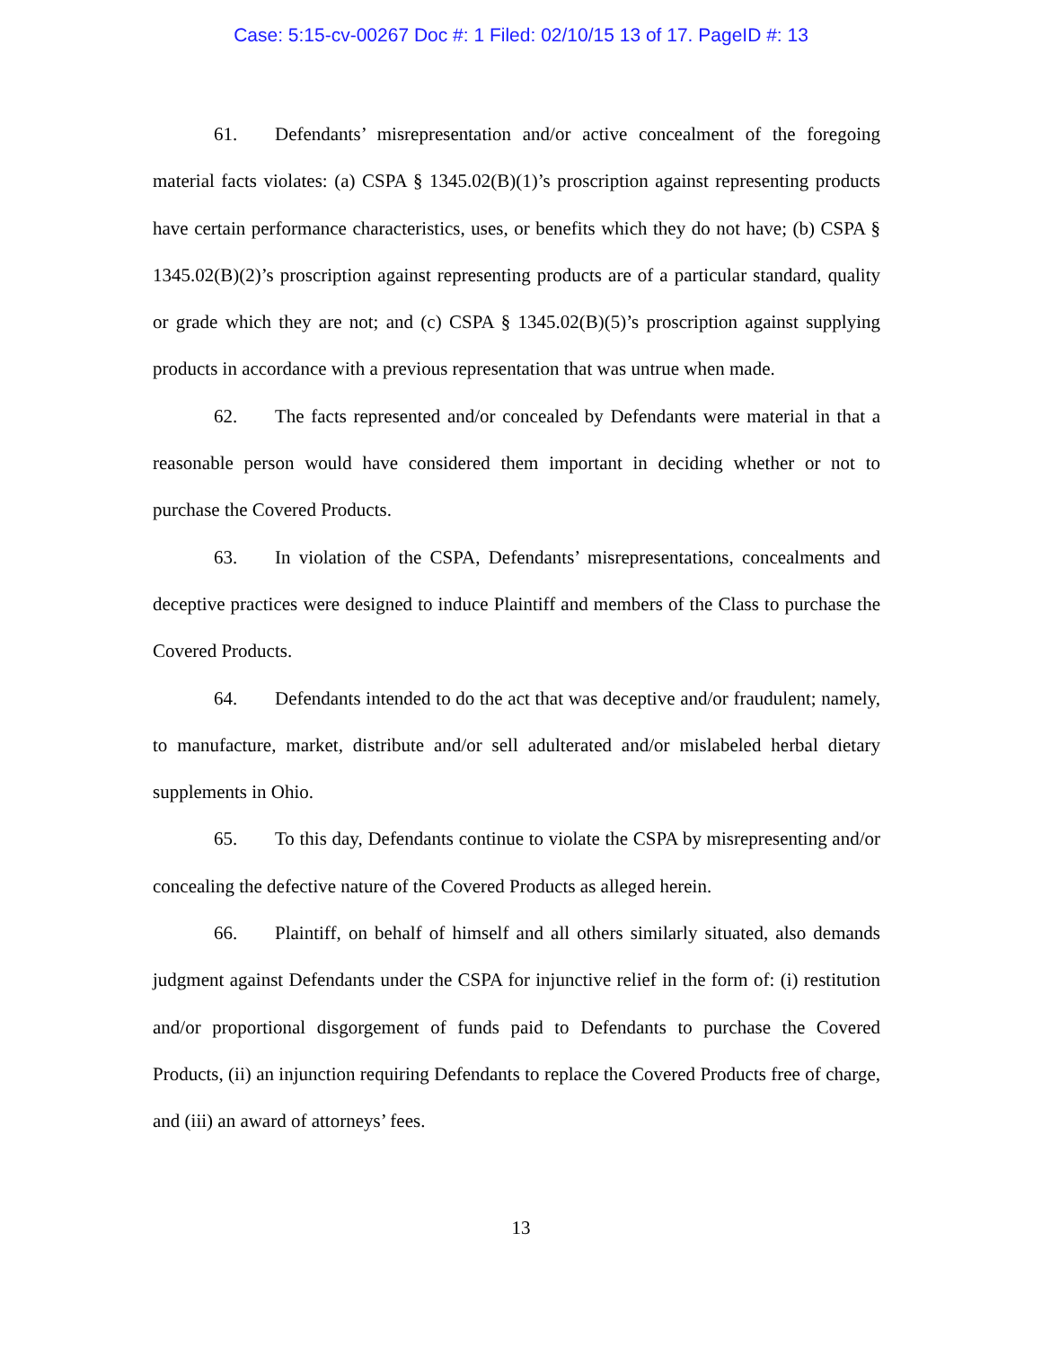Case: 5:15-cv-00267 Doc #: 1 Filed: 02/10/15 13 of 17. PageID #: 13
61. Defendants’ misrepresentation and/or active concealment of the foregoing material facts violates: (a) CSPA § 1345.02(B)(1)’s proscription against representing products have certain performance characteristics, uses, or benefits which they do not have; (b) CSPA § 1345.02(B)(2)’s proscription against representing products are of a particular standard, quality or grade which they are not; and (c) CSPA § 1345.02(B)(5)’s proscription against supplying products in accordance with a previous representation that was untrue when made.
62. The facts represented and/or concealed by Defendants were material in that a reasonable person would have considered them important in deciding whether or not to purchase the Covered Products.
63. In violation of the CSPA, Defendants’ misrepresentations, concealments and deceptive practices were designed to induce Plaintiff and members of the Class to purchase the Covered Products.
64. Defendants intended to do the act that was deceptive and/or fraudulent; namely, to manufacture, market, distribute and/or sell adulterated and/or mislabeled herbal dietary supplements in Ohio.
65. To this day, Defendants continue to violate the CSPA by misrepresenting and/or concealing the defective nature of the Covered Products as alleged herein.
66. Plaintiff, on behalf of himself and all others similarly situated, also demands judgment against Defendants under the CSPA for injunctive relief in the form of: (i) restitution and/or proportional disgorgement of funds paid to Defendants to purchase the Covered Products, (ii) an injunction requiring Defendants to replace the Covered Products free of charge, and (iii) an award of attorneys’ fees.
13